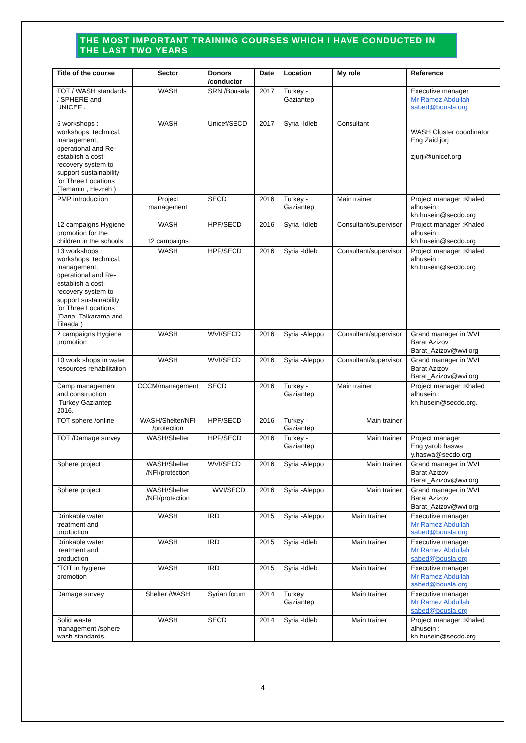THE MOST IMPORTANT TRAINING COURSES WHICH I HAVE CONDUCTED IN THE LAST TWO YEARS
| Title of the course | Sector | Donors /conductor | Date | Location | My role | Reference |
| --- | --- | --- | --- | --- | --- | --- |
| TOT / WASH standards / SPHERE and UNICEF . | WASH | SRN /Bousala | 2017 | Turkey - Gaziantep | | Executive manager Mr Ramez Abdullah sabed@bousla.org |
| 6 workshops : workshops, technical, management, operational and Re-establish a cost-recovery system to support sustainability for Three Locations (Temanin , Hezreh ) | WASH | Unicef/SECD | 2017 | Syria -Idleb | Consultant | WASH Cluster coordinator Eng Zaid jorj zjurji@unicef.org |
| PMP introduction | Project management | SECD | 2016 | Turkey - Gaziantep | Main trainer | Project manager :Khaled alhusein : kh.husein@secdo.org |
| 12 campaigns Hygiene promotion for the children in the schools | WASH 12 campaigns | HPF/SECD | 2016 | Syria -Idleb | Consultant/supervisor | Project manager :Khaled alhusein : kh.husein@secdo.org |
| 13 workshops : workshops, technical, management, operational and Re-establish a cost-recovery system to support sustainability for Three Locations (Dana ,Talkarama and Tilaada ) | WASH | HPF/SECD | 2016 | Syria -Idleb | Consultant/supervisor | Project manager :Khaled alhusein : kh.husein@secdo.org |
| 2 campaigns Hygiene promotion | WASH | WVI/SECD | 2016 | Syria -Aleppo | Consultant/supervisor | Grand manager in WVI Barat Azizov Barat_Azizov@wvi.org |
| 10 work shops in water resources rehabilitation | WASH | WVI/SECD | 2016 | Syria -Aleppo | Consultant/supervisor | Grand manager in WVI Barat Azizov Barat_Azizov@wvi.org |
| Camp management and construction ,Turkey Gaziantep 2016. | CCCM/management | SECD | 2016 | Turkey - Gaziantep | Main trainer | Project manager :Khaled alhusein : kh.husein@secdo.org. |
| TOT sphere /online | WASH/Shelter/NFI /protection | HPF/SECD | 2016 | Turkey - Gaziantep | Main trainer | |
| TOT /Damage survey | WASH/Shelter | HPF/SECD | 2016 | Turkey - Gaziantep | Main trainer | Project manager Eng yarob haswa y.haswa@secdo.org |
| Sphere project | WASH/Shelter /NFI/protection | WVI/SECD | 2016 | Syria -Aleppo | Main trainer | Grand manager in WVI Barat Azizov Barat_Azizov@wvi.org |
| Sphere project | WASH/Shelter /NFI/protection | WVI/SECD | 2016 | Syria -Aleppo | Main trainer | Grand manager in WVI Barat Azizov Barat_Azizov@wvi.org |
| Drinkable water treatment and production | WASH | IRD | 2015 | Syria -Aleppo | Main trainer | Executive manager Mr Ramez Abdullah sabed@bousla.org |
| Drinkable water treatment and production | WASH | IRD | 2015 | Syria -Idleb | Main trainer | Executive manager Mr Ramez Abdullah sabed@bousla.org |
| "TOT in hygiene promotion | WASH | IRD | 2015 | Syria -Idleb | Main trainer | Executive manager Mr Ramez Abdullah sabed@bousla.org |
| Damage survey | Shelter /WASH | Syrian forum | 2014 | Turkey Gaziantep | Main trainer | Executive manager Mr Ramez Abdullah sabed@bousla.org |
| Solid waste management /sphere wash standards. | WASH | SECD | 2014 | Syria -Idleb | Main trainer | Project manager :Khaled alhusein : kh.husein@secdo.org |
4